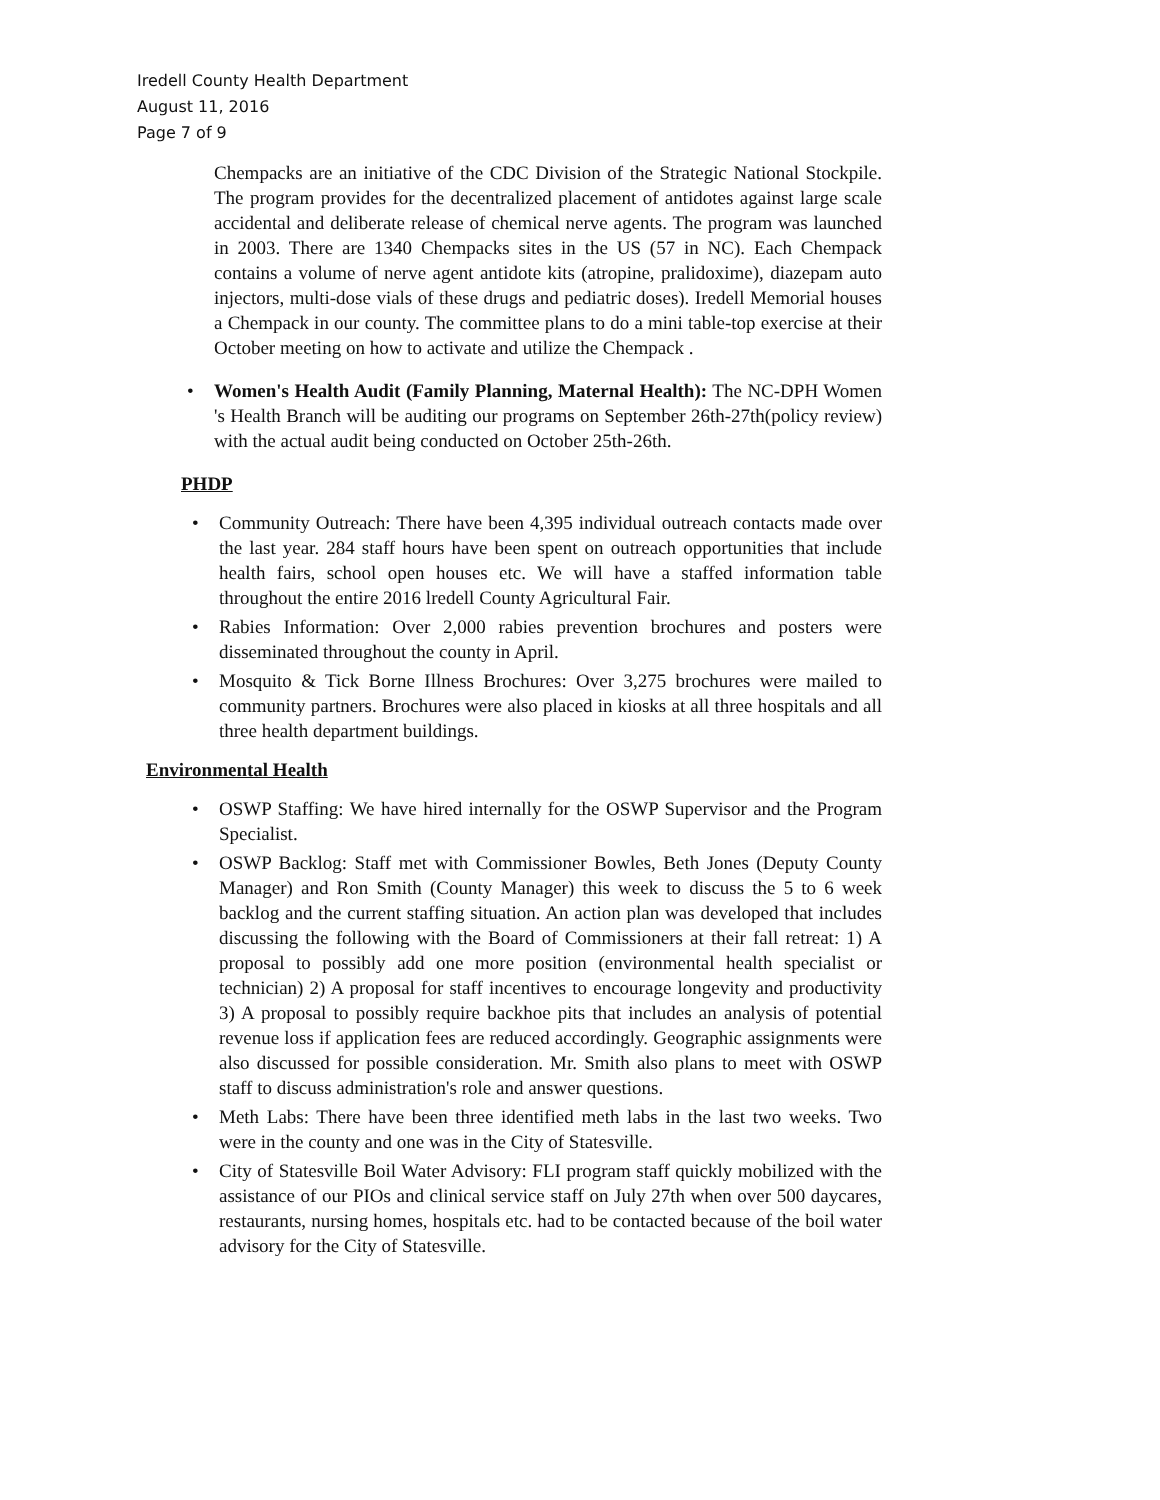Iredell County Health Department
August 11, 2016
Page 7 of 9
Chempacks are an initiative of the CDC Division of the Strategic National Stockpile. The program provides for the decentralized placement of antidotes against large scale accidental and deliberate release of chemical nerve agents. The program was launched in 2003. There are 1340 Chempacks sites in the US (57 in NC). Each Chempack contains a volume of nerve agent antidote kits (atropine, pralidoxime), diazepam auto injectors, multi-dose vials of these drugs and pediatric doses). Iredell Memorial houses a Chempack in our county. The committee plans to do a mini table-top exercise at their October meeting on how to activate and utilize the Chempack .
• Women's Health Audit (Family Planning, Maternal Health): The NC-DPH Women 's Health Branch will be auditing our programs on September 26th-27th(policy review) with the actual audit being conducted on October 25th-26th.
PHDP
• Community Outreach: There have been 4,395 individual outreach contacts made over the last year. 284 staff hours have been spent on outreach opportunities that include health fairs, school open houses etc. We will have a staffed information table throughout the entire 2016 lredell County Agricultural Fair.
• Rabies Information: Over 2,000 rabies prevention brochures and posters were disseminated throughout the county in April.
• Mosquito & Tick Borne Illness Brochures: Over 3,275 brochures were mailed to community partners. Brochures were also placed in kiosks at all three hospitals and all three health department buildings.
Environmental Health
• OSWP Staffing: We have hired internally for the OSWP Supervisor and the Program Specialist.
• OSWP Backlog: Staff met with Commissioner Bowles, Beth Jones (Deputy County Manager) and Ron Smith (County Manager) this week to discuss the 5 to 6 week backlog and the current staffing situation. An action plan was developed that includes discussing the following with the Board of Commissioners at their fall retreat: 1) A proposal to possibly add one more position (environmental health specialist or technician) 2) A proposal for staff incentives to encourage longevity and productivity 3) A proposal to possibly require backhoe pits that includes an analysis of potential revenue loss if application fees are reduced accordingly. Geographic assignments were also discussed for possible consideration. Mr. Smith also plans to meet with OSWP staff to discuss administration's role and answer questions.
• Meth Labs: There have been three identified meth labs in the last two weeks. Two were in the county and one was in the City of Statesville.
• City of Statesville Boil Water Advisory: FLI program staff quickly mobilized with the assistance of our PIOs and clinical service staff on July 27th when over 500 daycares, restaurants, nursing homes, hospitals etc. had to be contacted because of the boil water advisory for the City of Statesville.